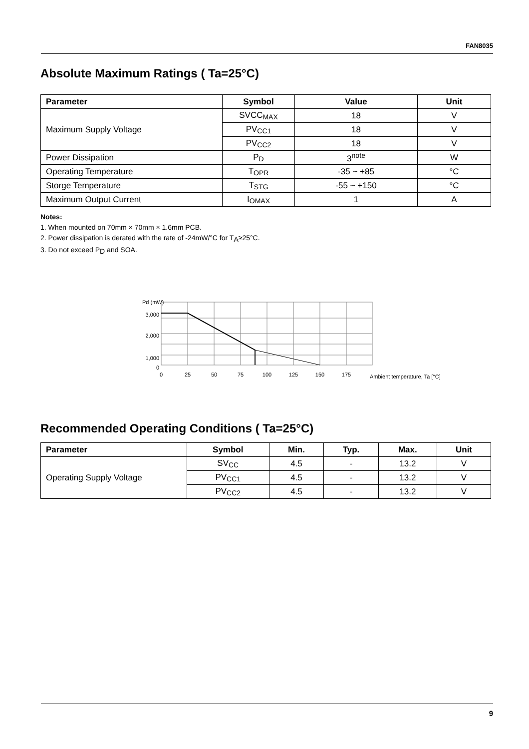FAN8035
Absolute Maximum Ratings ( Ta=25°C)
| Parameter | Symbol | Value | Unit |
| --- | --- | --- | --- |
| Maximum Supply Voltage | SVCC<sub>MAX</sub> | 18 | V |
| | PV<sub>CC1</sub> | 18 | V |
| | PV<sub>CC2</sub> | 18 | V |
| Power Dissipation | P<sub>D</sub> | 3<sup>note</sup> | W |
| Operating Temperature | T<sub>OPR</sub> | -35 ~ +85 | °C |
| Storge Temperature | T<sub>STG</sub> | -55 ~ +150 | °C |
| Maximum Output Current | I<sub>OMAX</sub> | 1 | A |
Notes:
1. When mounted on 70mm × 70mm × 1.6mm PCB.
2. Power dissipation is derated with the rate of -24mW/°C for T<sub>A</sub>≥25°C.
3. Do not exceed P<sub>D</sub> and SOA.
Pd (mW)
3,000
2,000
1,000
0
0
25
50
75
100
125
150
175
Ambient temperature, Ta [°C]
Recommended Operating Conditions ( Ta=25°C)
| Parameter | Symbol | Min. | Typ. | Max. | Unit |
| --- | --- | --- | --- | --- | --- |
| Operating Supply Voltage | SV<sub>CC</sub> | 4.5 | - | 13.2 | V |
| | PV<sub>CC1</sub> | 4.5 | - | 13.2 | V |
| | PV<sub>CC2</sub> | 4.5 | - | 13.2 | V |
9